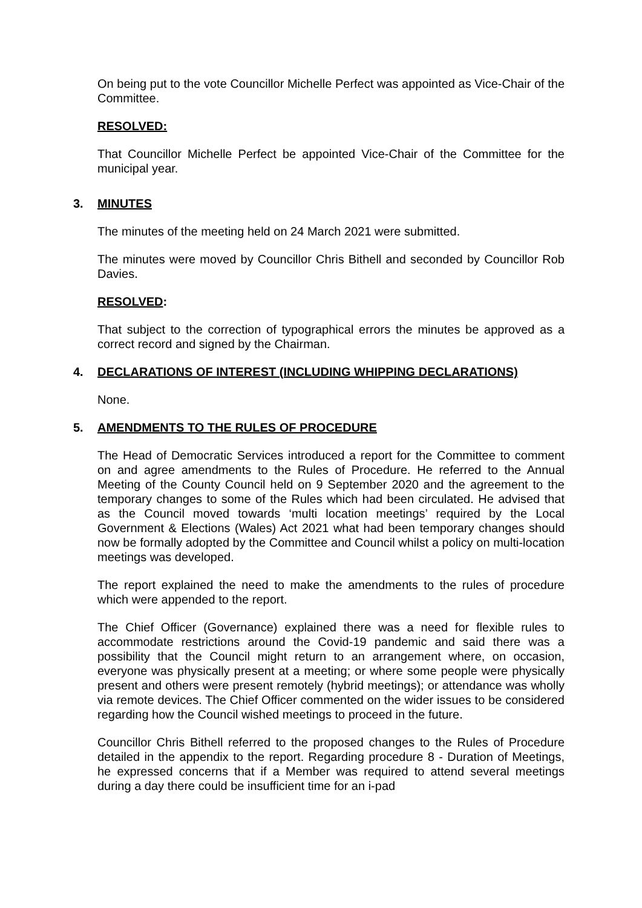On being put to the vote Councillor Michelle Perfect was appointed as Vice-Chair of the Committee.
RESOLVED:
That Councillor Michelle Perfect be appointed Vice-Chair of the Committee for the municipal year.
3. MINUTES
The minutes of the meeting held on 24 March 2021 were submitted.
The minutes were moved by Councillor Chris Bithell and seconded by Councillor Rob Davies.
RESOLVED:
That subject to the correction of typographical errors the minutes be approved as a correct record and signed by the Chairman.
4. DECLARATIONS OF INTEREST (INCLUDING WHIPPING DECLARATIONS)
None.
5. AMENDMENTS TO THE RULES OF PROCEDURE
The Head of Democratic Services introduced a report for the Committee to comment on and agree amendments to the Rules of Procedure. He referred to the Annual Meeting of the County Council held on 9 September 2020 and the agreement to the temporary changes to some of the Rules which had been circulated. He advised that as the Council moved towards ‘multi location meetings’ required by the Local Government & Elections (Wales) Act 2021 what had been temporary changes should now be formally adopted by the Committee and Council whilst a policy on multi-location meetings was developed.
The report explained the need to make the amendments to the rules of procedure which were appended to the report.
The Chief Officer (Governance) explained there was a need for flexible rules to accommodate restrictions around the Covid-19 pandemic and said there was a possibility that the Council might return to an arrangement where, on occasion, everyone was physically present at a meeting; or where some people were physically present and others were present remotely (hybrid meetings); or attendance was wholly via remote devices. The Chief Officer commented on the wider issues to be considered regarding how the Council wished meetings to proceed in the future.
Councillor Chris Bithell referred to the proposed changes to the Rules of Procedure detailed in the appendix to the report. Regarding procedure 8 - Duration of Meetings, he expressed concerns that if a Member was required to attend several meetings during a day there could be insufficient time for an i-pad